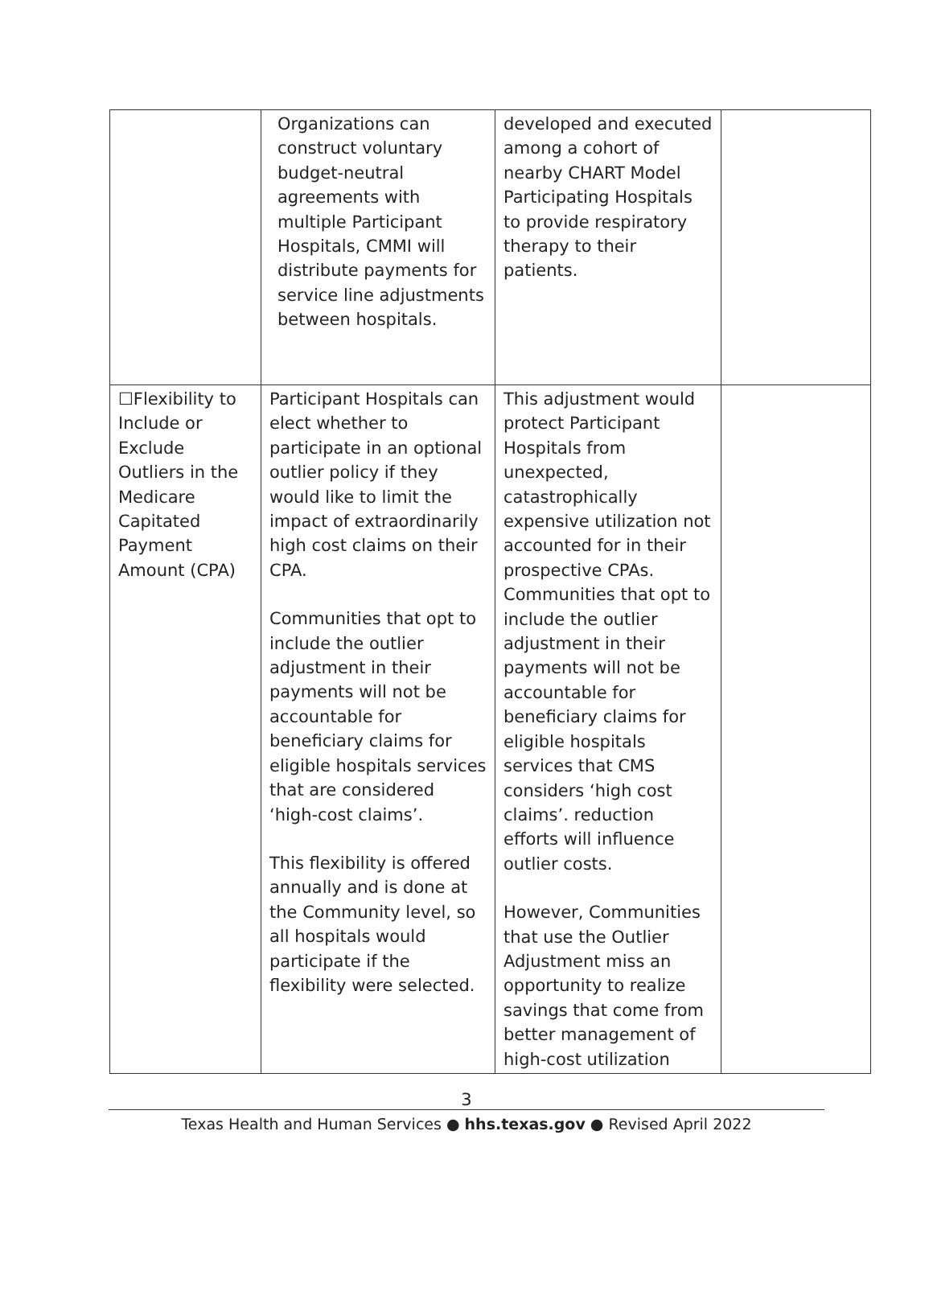| | Organizations can construct voluntary budget-neutral agreements with multiple Participant Hospitals, CMMI will distribute payments for service line adjustments between hospitals. | developed and executed among a cohort of nearby CHART Model Participating Hospitals to provide respiratory therapy to their patients. | |
| ☐Flexibility to Include or Exclude Outliers in the Medicare Capitated Payment Amount (CPA) | Participant Hospitals can elect whether to participate in an optional outlier policy if they would like to limit the impact of extraordinarily high cost claims on their CPA. Communities that opt to include the outlier adjustment in their payments will not be accountable for beneficiary claims for eligible hospitals services that are considered ‘high-cost claims’. This flexibility is offered annually and is done at the Community level, so all hospitals would participate if the flexibility were selected. | This adjustment would protect Participant Hospitals from unexpected, catastrophically expensive utilization not accounted for in their prospective CPAs. Communities that opt to include the outlier adjustment in their payments will not be accountable for beneficiary claims for eligible hospitals services that CMS considers ‘high cost claims’. reduction efforts will influence outlier costs. However, Communities that use the Outlier Adjustment miss an opportunity to realize savings that come from better management of high-cost utilization | |
3
Texas Health and Human Services ● hhs.texas.gov ● Revised April 2022